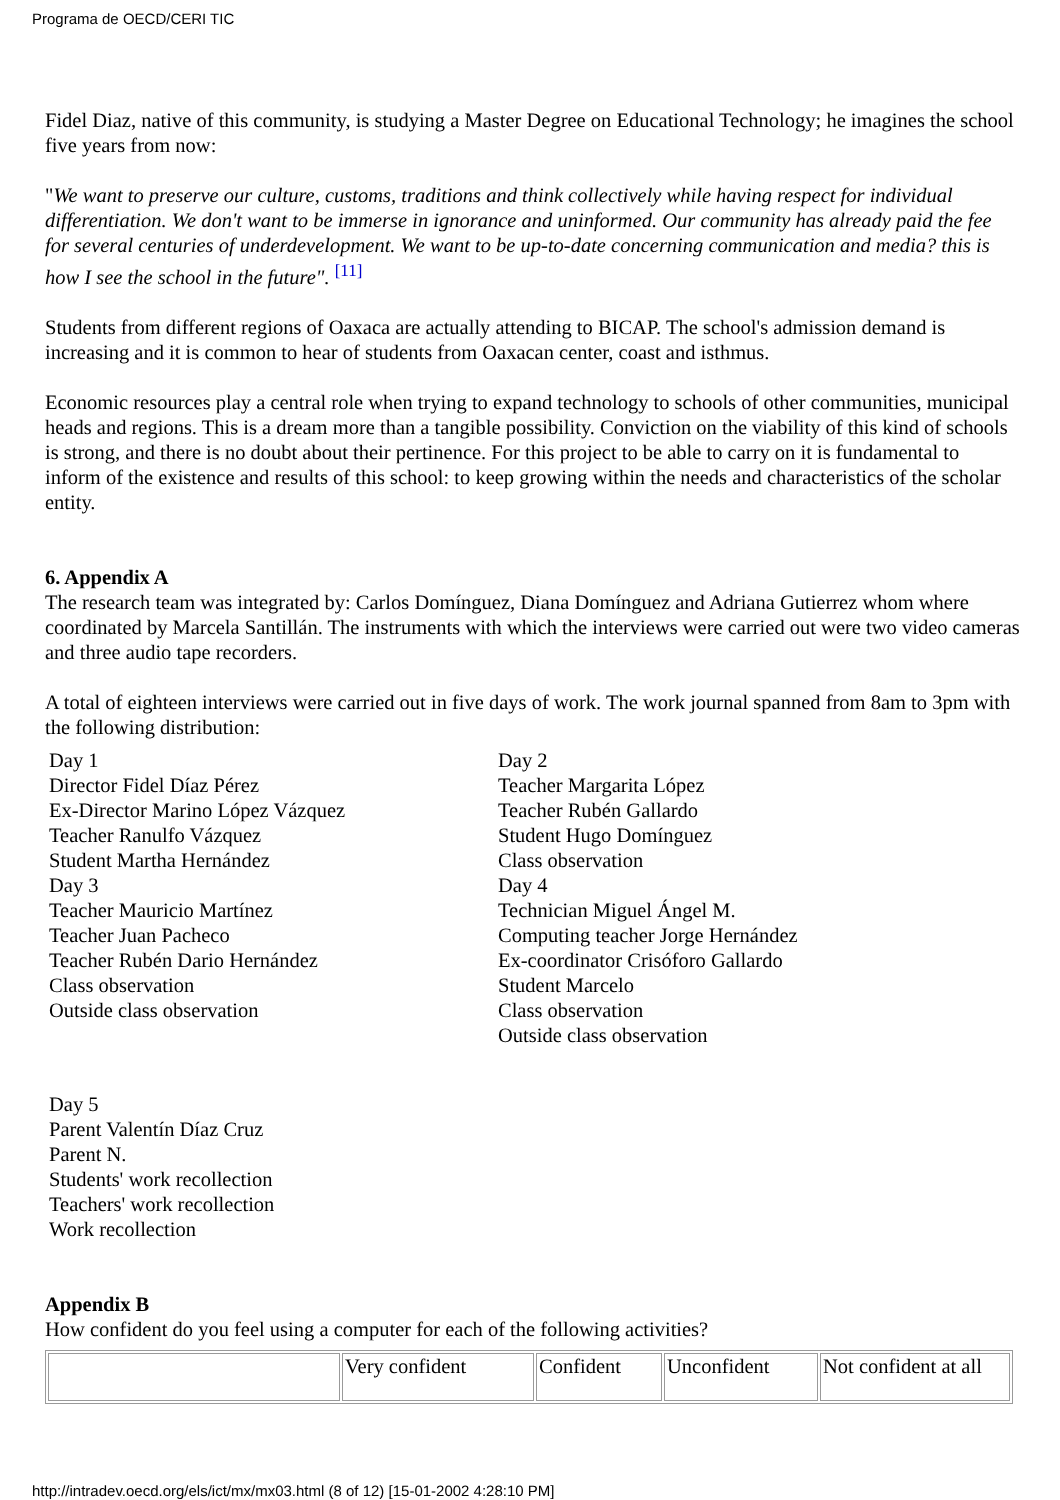Programa de OECD/CERI TIC
Fidel Diaz, native of this community, is studying a Master Degree on Educational Technology; he imagines the school five years from now:
"We want to preserve our culture, customs, traditions and think collectively while having respect for individual differentiation. We don't want to be immerse in ignorance and uninformed. Our community has already paid the fee for several centuries of underdevelopment. We want to be up-to-date concerning communication and media? this is how I see the school in the future". <sup>[11]</sup>
Students from different regions of Oaxaca are actually attending to BICAP. The school's admission demand is increasing and it is common to hear of students from Oaxacan center, coast and isthmus.
Economic resources play a central role when trying to expand technology to schools of other communities, municipal heads and regions. This is a dream more than a tangible possibility. Conviction on the viability of this kind of schools is strong, and there is no doubt about their pertinence. For this project to be able to carry on it is fundamental to inform of the existence and results of this school: to keep growing within the needs and characteristics of the scholar entity.
6. Appendix A
The research team was integrated by: Carlos Domínguez, Diana Domínguez and Adriana Gutierrez whom where coordinated by Marcela Santillán. The instruments with which the interviews were carried out were two video cameras and three audio tape recorders.
A total of eighteen interviews were carried out in five days of work. The work journal spanned from 8am to 3pm with the following distribution:
Day 1
Director Fidel Díaz Pérez
Ex-Director Marino López Vázquez
Teacher Ranulfo Vázquez
Student Martha Hernández
Day 3
Teacher Mauricio Martínez
Teacher Juan Pacheco
Teacher Rubén Dario Hernández
Class observation
Outside class observation
Day 2
Teacher Margarita López
Teacher Rubén Gallardo
Student Hugo Domínguez
Class observation
Day 4
Technician Miguel Ángel M.
Computing teacher Jorge Hernández
Ex-coordinator Crisóforo Gallardo
Student Marcelo
Class observation
Outside class observation
Day 5
Parent Valentín Díaz Cruz
Parent N.
Students' work recollection
Teachers' work recollection
Work recollection
Appendix B
How confident do you feel using a computer for each of the following activities?
| | Very confident | Confident | Unconfident | Not confident at all |
http://intradev.oecd.org/els/ict/mx/mx03.html (8 of 12) [15-01-2002 4:28:10 PM]